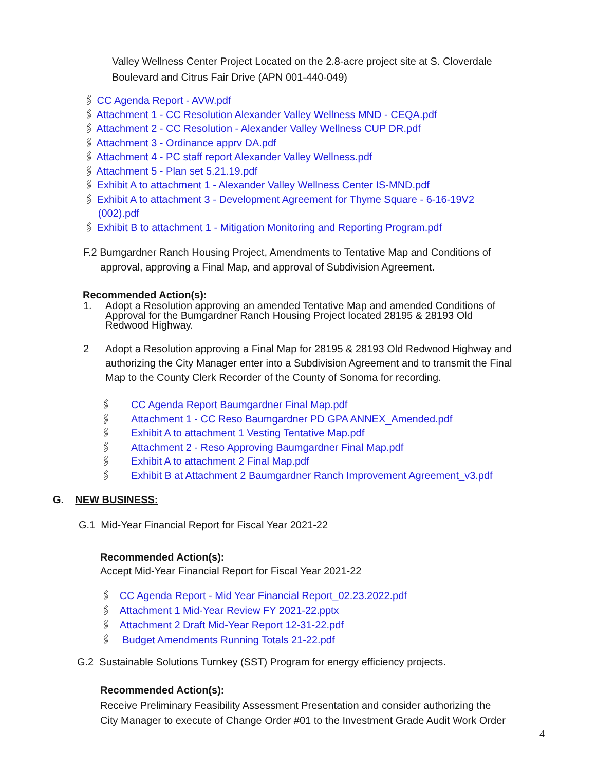Valley Wellness Center Project Located on the 2.8-acre project site at S. Cloverdale
Boulevard and Citrus Fair Drive (APN 001-440-049)
🖇 CC Agenda Report - AVW.pdf
🖇 Attachment 1 - CC Resolution Alexander Valley Wellness MND - CEQA.pdf
🖇 Attachment 2 - CC Resolution - Alexander Valley Wellness CUP DR.pdf
🖇 Attachment 3 - Ordinance apprv DA.pdf
🖇 Attachment 4 - PC staff report Alexander Valley Wellness.pdf
🖇 Attachment 5 - Plan set 5.21.19.pdf
🖇 Exhibit A to attachment 1 - Alexander Valley Wellness Center IS-MND.pdf
🖇 Exhibit A to attachment 3 - Development Agreement for Thyme Square - 6-16-19V2
(002).pdf
🖇 Exhibit B to attachment 1 - Mitigation Monitoring and Reporting Program.pdf
F.2 Bumgardner Ranch Housing Project, Amendments to Tentative Map and Conditions of
approval, approving a Final Map, and approval of Subdivision Agreement.
Recommended Action(s):
1. Adopt a Resolution approving an amended Tentative Map and amended Conditions of
Approval for the Bumgardner Ranch Housing Project located 28195 & 28193 Old
Redwood Highway.
2 Adopt a Resolution approving a Final Map for 28195 & 28193 Old Redwood Highway and
authorizing the City Manager enter into a Subdivision Agreement and to transmit the Final
Map to the County Clerk Recorder of the County of Sonoma for recording.
🖇 CC Agenda Report Baumgardner Final Map.pdf
🖇 Attachment 1 - CC Reso Baumgardner PD GPA ANNEX_Amended.pdf
🖇 Exhibit A to attachment 1 Vesting Tentative Map.pdf
🖇 Attachment 2 - Reso Approving Baumgardner Final Map.pdf
🖇 Exhibit A to attachment 2 Final Map.pdf
🖇 Exhibit B at Attachment 2 Baumgardner Ranch Improvement Agreement_v3.pdf
G. NEW BUSINESS:
G.1 Mid-Year Financial Report for Fiscal Year 2021-22
Recommended Action(s):
Accept Mid-Year Financial Report for Fiscal Year 2021-22
🖇 CC Agenda Report - Mid Year Financial Report_02.23.2022.pdf
🖇 Attachment 1 Mid-Year Review FY 2021-22.pptx
🖇 Attachment 2 Draft Mid-Year Report 12-31-22.pdf
🖇 Budget Amendments Running Totals 21-22.pdf
G.2 Sustainable Solutions Turnkey (SST) Program for energy efficiency projects.
Recommended Action(s):
Receive Preliminary Feasibility Assessment Presentation and consider authorizing the
City Manager to execute of Change Order #01 to the Investment Grade Audit Work Order
4